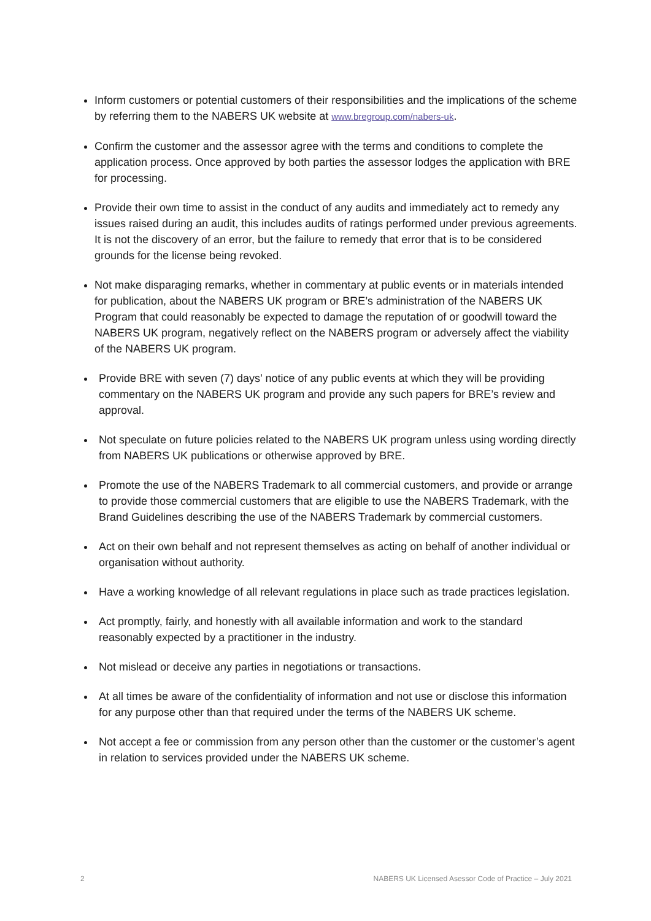Inform customers or potential customers of their responsibilities and the implications of the scheme by referring them to the NABERS UK website at www.bregroup.com/nabers-uk.
Confirm the customer and the assessor agree with the terms and conditions to complete the application process. Once approved by both parties the assessor lodges the application with BRE for processing.
Provide their own time to assist in the conduct of any audits and immediately act to remedy any issues raised during an audit, this includes audits of ratings performed under previous agreements. It is not the discovery of an error, but the failure to remedy that error that is to be considered grounds for the license being revoked.
Not make disparaging remarks, whether in commentary at public events or in materials intended for publication, about the NABERS UK program or BRE’s administration of the NABERS UK Program that could reasonably be expected to damage the reputation of or goodwill toward the NABERS UK program, negatively reflect on the NABERS program or adversely affect the viability of the NABERS UK program.
Provide BRE with seven (7) days’ notice of any public events at which they will be providing commentary on the NABERS UK program and provide any such papers for BRE’s review and approval.
Not speculate on future policies related to the NABERS UK program unless using wording directly from NABERS UK publications or otherwise approved by BRE.
Promote the use of the NABERS Trademark to all commercial customers, and provide or arrange to provide those commercial customers that are eligible to use the NABERS Trademark, with the Brand Guidelines describing the use of the NABERS Trademark by commercial customers.
Act on their own behalf and not represent themselves as acting on behalf of another individual or organisation without authority.
Have a working knowledge of all relevant regulations in place such as trade practices legislation.
Act promptly, fairly, and honestly with all available information and work to the standard reasonably expected by a practitioner in the industry.
Not mislead or deceive any parties in negotiations or transactions.
At all times be aware of the confidentiality of information and not use or disclose this information for any purpose other than that required under the terms of the NABERS UK scheme.
Not accept a fee or commission from any person other than the customer or the customer’s agent in relation to services provided under the NABERS UK scheme.
2 NABERS UK Licensed Asessor Code of Practice – July 2021